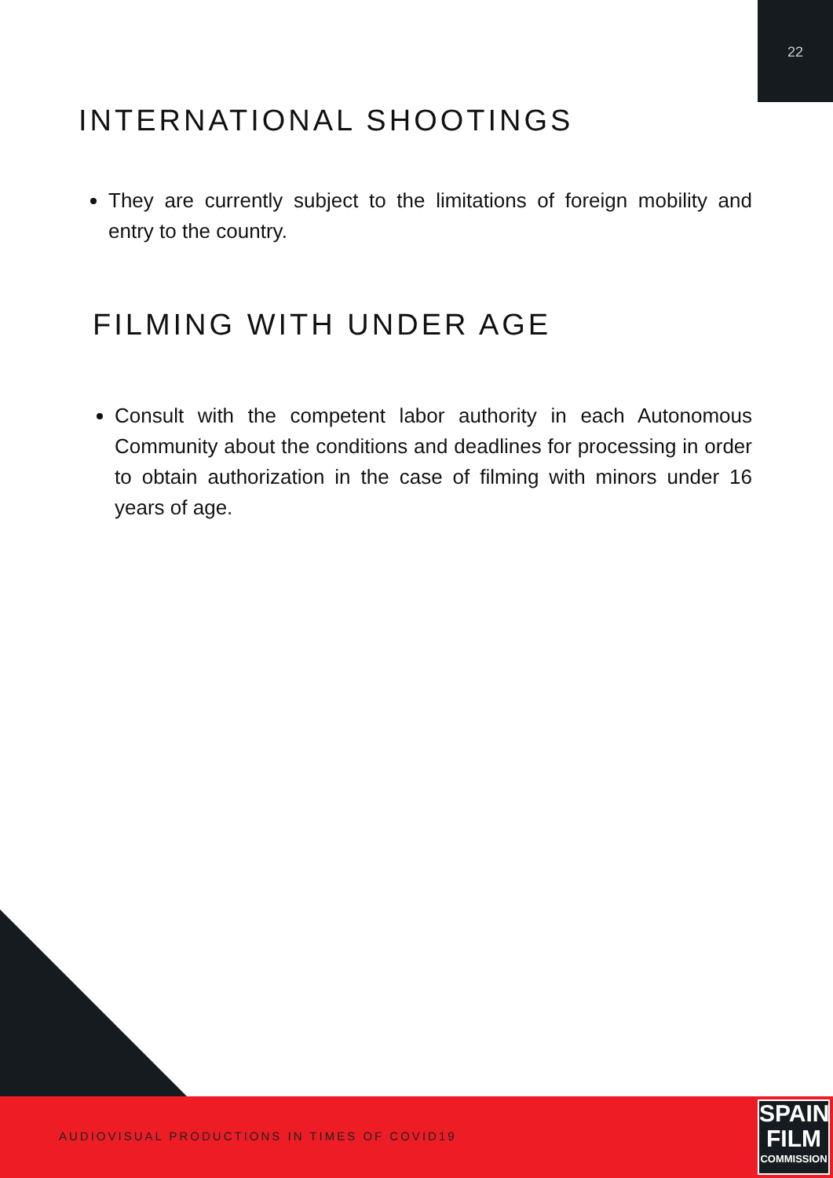22
INTERNATIONAL SHOOTINGS
They are currently subject to the limitations of foreign mobility and entry to the country.
FILMING WITH UNDER AGE
Consult with the competent labor authority in each Autonomous Community about the conditions and deadlines for processing in order to obtain authorization in the case of filming with minors under 16 years of age.
AUDIOVISUAL PRODUCTIONS IN TIMES OF COVID19
SPAIN
FILM
COMMISSION